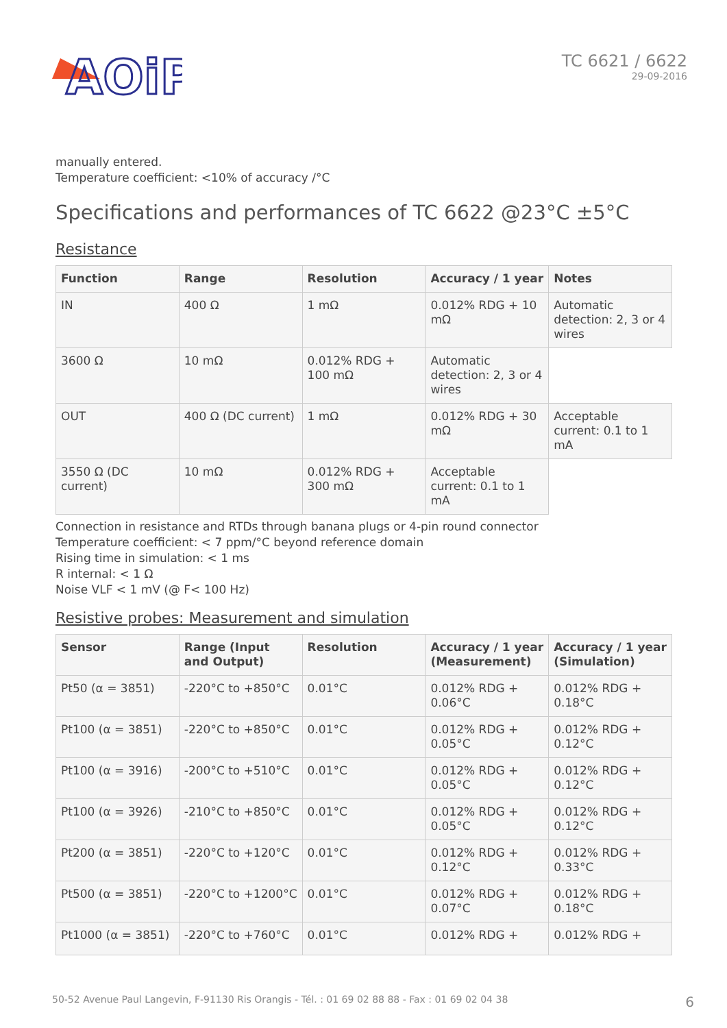AOiP
TC 6621 / 6622
29-09-2016
manually entered.
Temperature coefficient: <10% of accuracy /°C
Specifications and performances of TC 6622 @23°C ±5°C
Resistance
| Function | Range | Resolution | Accuracy / 1 year | Notes |
| --- | --- | --- | --- | --- |
| IN | 400 Ω | 1 mΩ | 0.012% RDG + 10 mΩ | Automatic detection: 2, 3 or 4 wires |
| 3600 Ω | 10 mΩ | 0.012% RDG + 100 mΩ | Automatic detection: 2, 3 or 4 wires | |
| OUT | 400 Ω (DC current) | 1 mΩ | 0.012% RDG + 30 mΩ | Acceptable current: 0.1 to 1 mA |
| 3550 Ω (DC current) | 10 mΩ | 0.012% RDG + 300 mΩ | Acceptable current: 0.1 to 1 mA | |
Connection in resistance and RTDs through banana plugs or 4-pin round connector
Temperature coefficient: < 7 ppm/°C beyond reference domain
Rising time in simulation: < 1 ms
R internal: < 1 Ω
Noise VLF < 1 mV (@ F< 100 Hz)
Resistive probes: Measurement and simulation
| Sensor | Range (Input and Output) | Resolution | Accuracy / 1 year (Measurement) | Accuracy / 1 year (Simulation) |
| --- | --- | --- | --- | --- |
| Pt50 (α = 3851) | -220°C to +850°C | 0.01°C | 0.012% RDG + 0.06°C | 0.012% RDG + 0.18°C |
| Pt100 (α = 3851) | -220°C to +850°C | 0.01°C | 0.012% RDG + 0.05°C | 0.012% RDG + 0.12°C |
| Pt100 (α = 3916) | -200°C to +510°C | 0.01°C | 0.012% RDG + 0.05°C | 0.012% RDG + 0.12°C |
| Pt100 (α = 3926) | -210°C to +850°C | 0.01°C | 0.012% RDG + 0.05°C | 0.012% RDG + 0.12°C |
| Pt200 (α = 3851) | -220°C to +120°C | 0.01°C | 0.012% RDG + 0.12°C | 0.012% RDG + 0.33°C |
| Pt500 (α = 3851) | -220°C to +1200°C | 0.01°C | 0.012% RDG + 0.07°C | 0.012% RDG + 0.18°C |
| Pt1000 (α = 3851) | -220°C to +760°C | 0.01°C | 0.012% RDG + | 0.012% RDG + |
50-52 Avenue Paul Langevin, F-91130 Ris Orangis - Tél. : 01 69 02 88 88 - Fax : 01 69 02 04 38 6